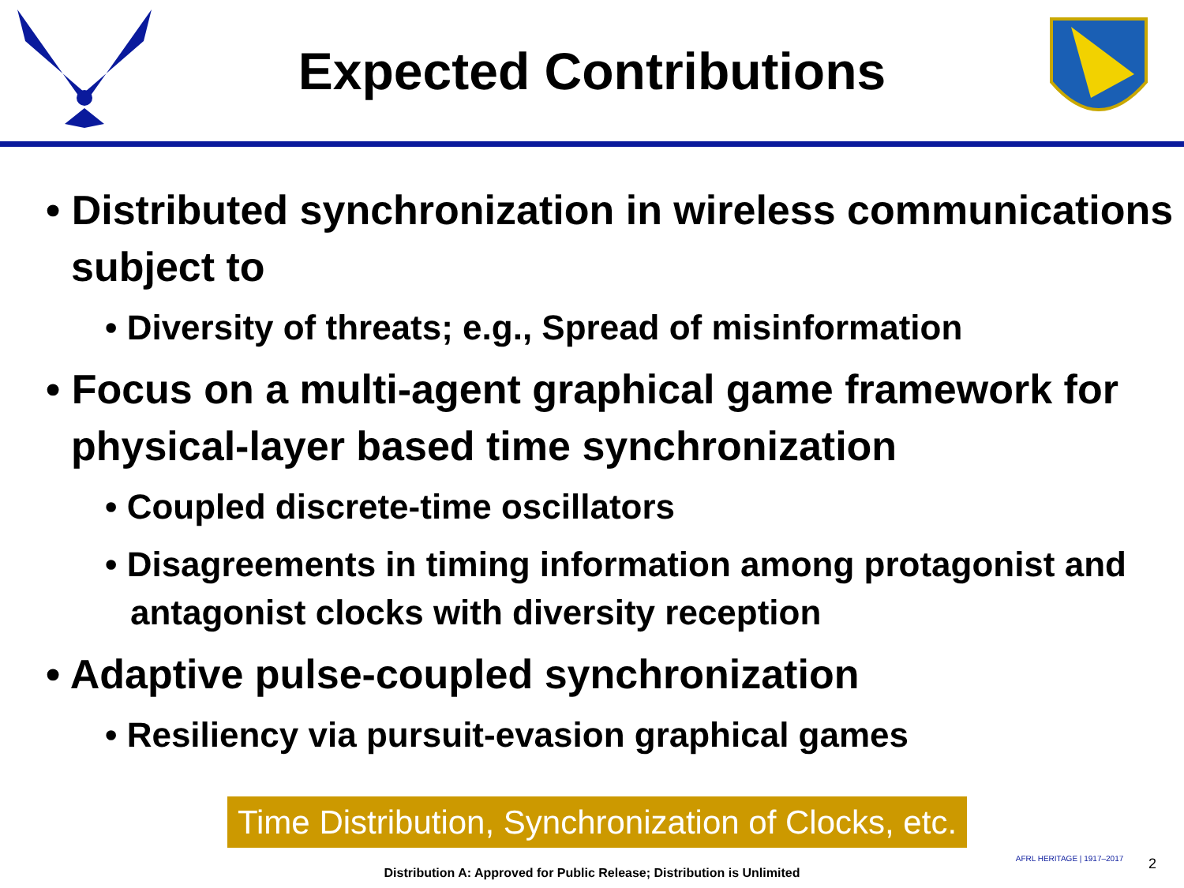Expected Contributions
• Distributed synchronization in wireless communications subject to
• Diversity of threats; e.g., Spread of misinformation
• Focus on a multi-agent graphical game framework for physical-layer based time synchronization
• Coupled discrete-time oscillators
• Disagreements in timing information among protagonist and antagonist clocks with diversity reception
• Adaptive pulse-coupled synchronization
• Resiliency via pursuit-evasion graphical games
Time Distribution, Synchronization of Clocks, etc.
AFRL HERITAGE | 1917–2017
2
Distribution A: Approved for Public Release; Distribution is Unlimited